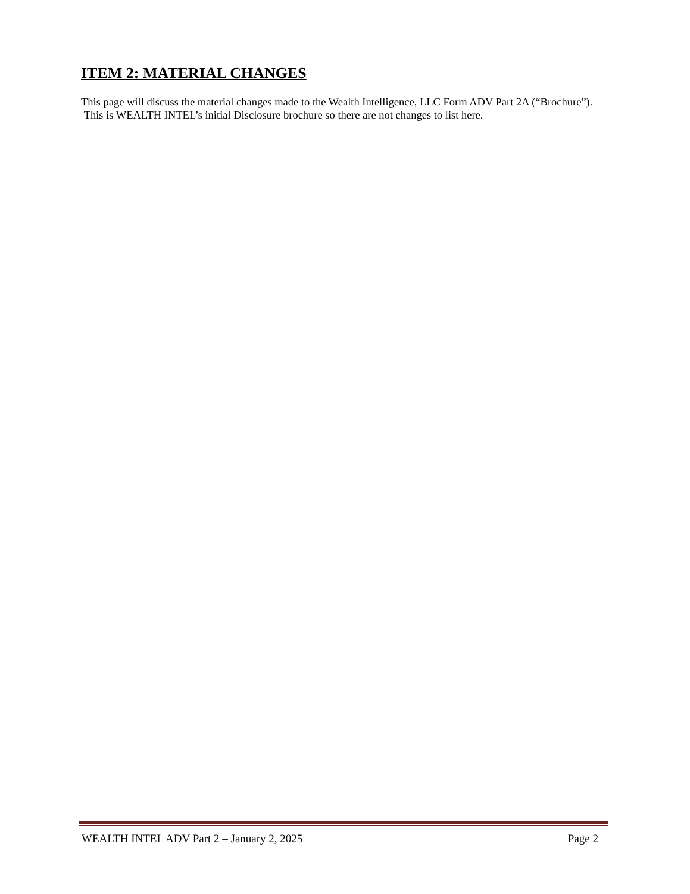ITEM 2: MATERIAL CHANGES
This page will discuss the material changes made to the Wealth Intelligence, LLC Form ADV Part 2A (“Brochure”). This is WEALTH INTEL’s initial Disclosure brochure so there are not changes to list here.
WEALTH INTEL ADV Part 2 – January 2, 2025 Page 2